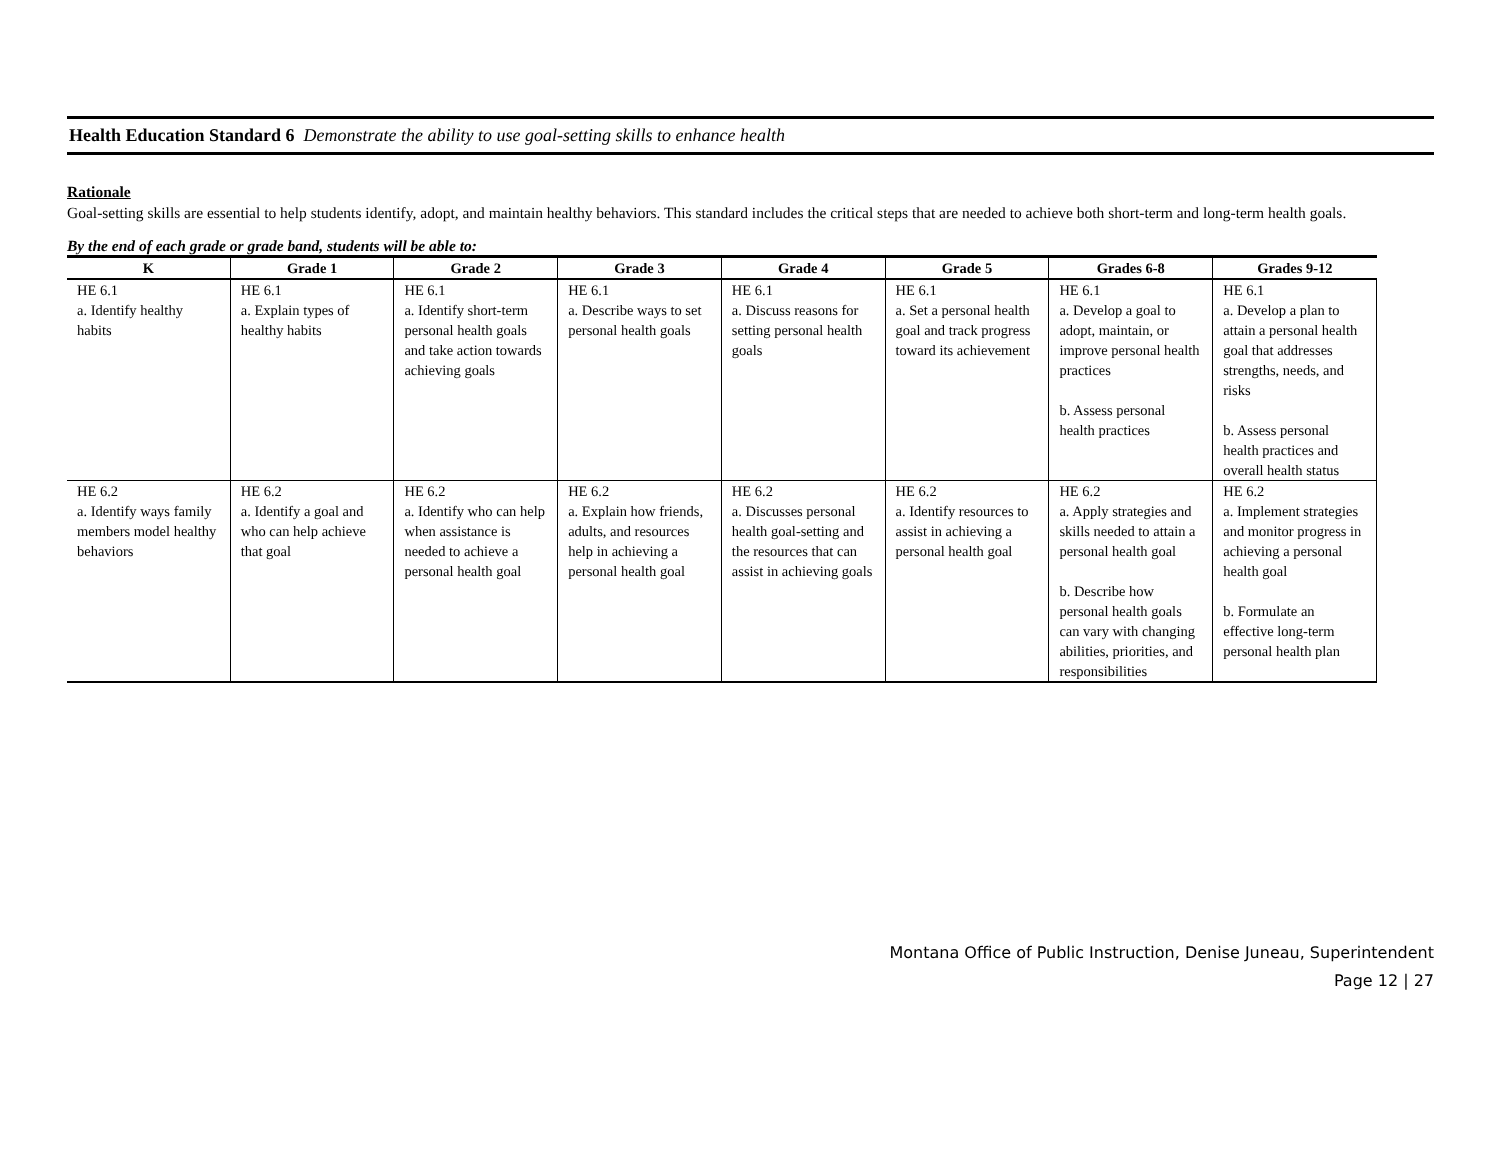Health Education Standard 6 Demonstrate the ability to use goal-setting skills to enhance health
Rationale
Goal-setting skills are essential to help students identify, adopt, and maintain healthy behaviors. This standard includes the critical steps that are needed to achieve both short-term and long-term health goals.
By the end of each grade or grade band, students will be able to:
| K | Grade 1 | Grade 2 | Grade 3 | Grade 4 | Grade 5 | Grades 6-8 | Grades 9-12 |
| --- | --- | --- | --- | --- | --- | --- | --- |
| HE 6.1 a. Identify healthy habits | HE 6.1 a. Explain types of healthy habits | HE 6.1 a. Identify short-term personal health goals and take action towards achieving goals | HE 6.1 a. Describe ways to set personal health goals | HE 6.1 a. Discuss reasons for setting personal health goals | HE 6.1 a. Set a personal health goal and track progress toward its achievement | HE 6.1 a. Develop a goal to adopt, maintain, or improve personal health practices b. Assess personal health practices | HE 6.1 a. Develop a plan to attain a personal health goal that addresses strengths, needs, and risks b. Assess personal health practices and overall health status |
| HE 6.2 a. Identify ways family members model healthy behaviors | HE 6.2 a. Identify a goal and who can help achieve that goal | HE 6.2 a. Identify who can help when assistance is needed to achieve a personal health goal | HE 6.2 a. Explain how friends, adults, and resources help in achieving a personal health goal | HE 6.2 a. Discusses personal health goal-setting and the resources that can assist in achieving goals | HE 6.2 a. Identify resources to assist in achieving a personal health goal | HE 6.2 a. Apply strategies and skills needed to attain a personal health goal b. Describe how personal health goals can vary with changing abilities, priorities, and responsibilities | HE 6.2 a. Implement strategies and monitor progress in achieving a personal health goal b. Formulate an effective long-term personal health plan |
Montana Office of Public Instruction, Denise Juneau, Superintendent
Page 12 | 27